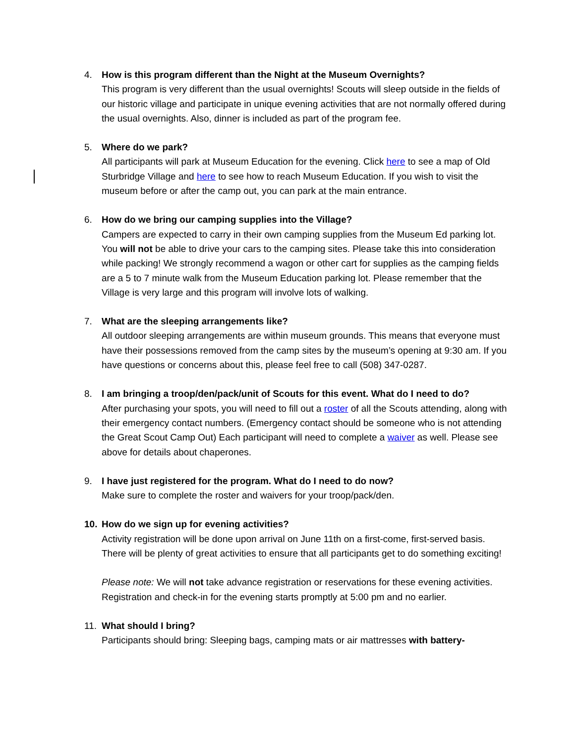4. How is this program different than the Night at the Museum Overnights?
This program is very different than the usual overnights! Scouts will sleep outside in the fields of our historic village and participate in unique evening activities that are not normally offered during the usual overnights. Also, dinner is included as part of the program fee.
5. Where do we park?
All participants will park at Museum Education for the evening. Click here to see a map of Old Sturbridge Village and here to see how to reach Museum Education. If you wish to visit the museum before or after the camp out, you can park at the main entrance.
6. How do we bring our camping supplies into the Village?
Campers are expected to carry in their own camping supplies from the Museum Ed parking lot. You will not be able to drive your cars to the camping sites. Please take this into consideration while packing! We strongly recommend a wagon or other cart for supplies as the camping fields are a 5 to 7 minute walk from the Museum Education parking lot. Please remember that the Village is very large and this program will involve lots of walking.
7. What are the sleeping arrangements like?
All outdoor sleeping arrangements are within museum grounds. This means that everyone must have their possessions removed from the camp sites by the museum’s opening at 9:30 am. If you have questions or concerns about this, please feel free to call (508) 347-0287.
8. I am bringing a troop/den/pack/unit of Scouts for this event. What do I need to do?
After purchasing your spots, you will need to fill out a roster of all the Scouts attending, along with their emergency contact numbers. (Emergency contact should be someone who is not attending the Great Scout Camp Out) Each participant will need to complete a waiver as well. Please see above for details about chaperones.
9. I have just registered for the program. What do I need to do now?
Make sure to complete the roster and waivers for your troop/pack/den.
10. How do we sign up for evening activities?
Activity registration will be done upon arrival on June 11th on a first-come, first-served basis. There will be plenty of great activities to ensure that all participants get to do something exciting!
Please note: We will not take advance registration or reservations for these evening activities. Registration and check-in for the evening starts promptly at 5:00 pm and no earlier.
11. What should I bring?
Participants should bring: Sleeping bags, camping mats or air mattresses with battery-